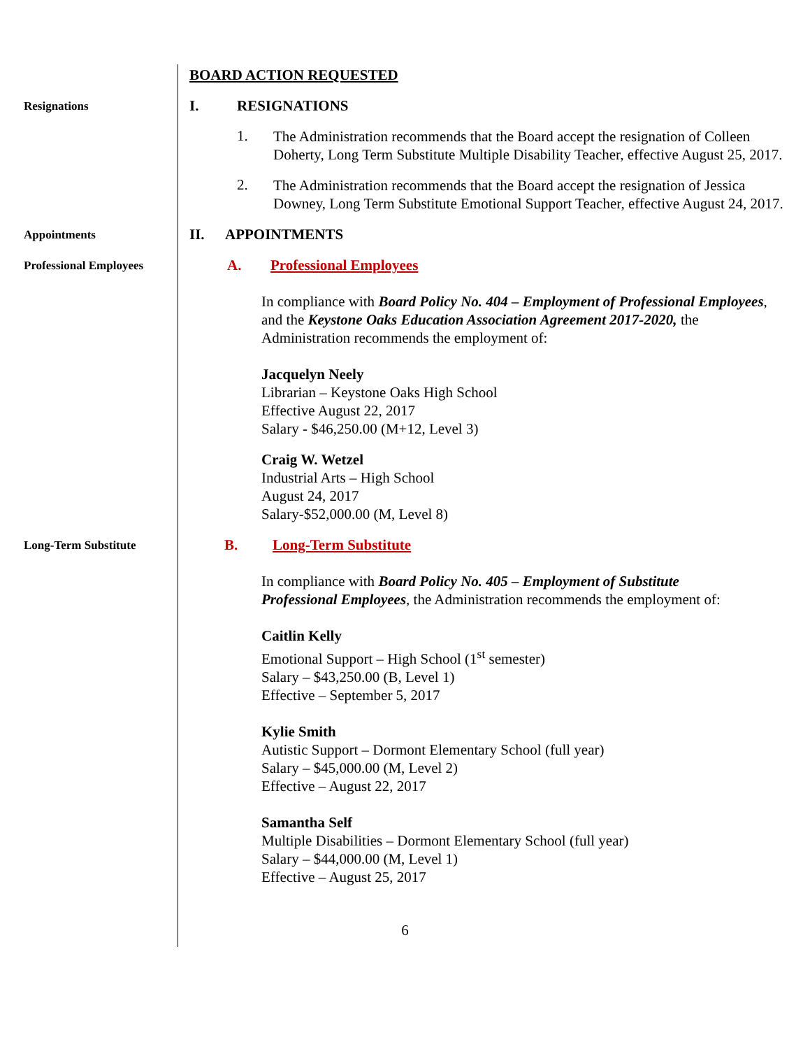BOARD ACTION REQUESTED
Resignations
I. RESIGNATIONS
1.
The Administration recommends that the Board accept the resignation of Colleen Doherty, Long Term Substitute Multiple Disability Teacher, effective August 25, 2017.
2.
The Administration recommends that the Board accept the resignation of Jessica Downey, Long Term Substitute Emotional Support Teacher, effective August 24, 2017.
Appointments
II. APPOINTMENTS
Professional Employees
A. Professional Employees
In compliance with Board Policy No. 404 – Employment of Professional Employees, and the Keystone Oaks Education Association Agreement 2017-2020, the Administration recommends the employment of:
Jacquelyn Neely
Librarian – Keystone Oaks High School
Effective August 22, 2017
Salary - $46,250.00 (M+12, Level 3)
Craig W. Wetzel
Industrial Arts – High School
August 24, 2017
Salary-$52,000.00 (M, Level 8)
Long-Term Substitute
B. Long-Term Substitute
In compliance with Board Policy No. 405 – Employment of Substitute Professional Employees, the Administration recommends the employment of:
Caitlin Kelly
Emotional Support – High School (1<sup>st</sup> semester)
Salary – $43,250.00 (B, Level 1)
Effective – September 5, 2017
Kylie Smith
Autistic Support – Dormont Elementary School (full year)
Salary – $45,000.00 (M, Level 2)
Effective – August 22, 2017
Samantha Self
Multiple Disabilities – Dormont Elementary School (full year)
Salary – $44,000.00 (M, Level 1)
Effective – August 25, 2017
6